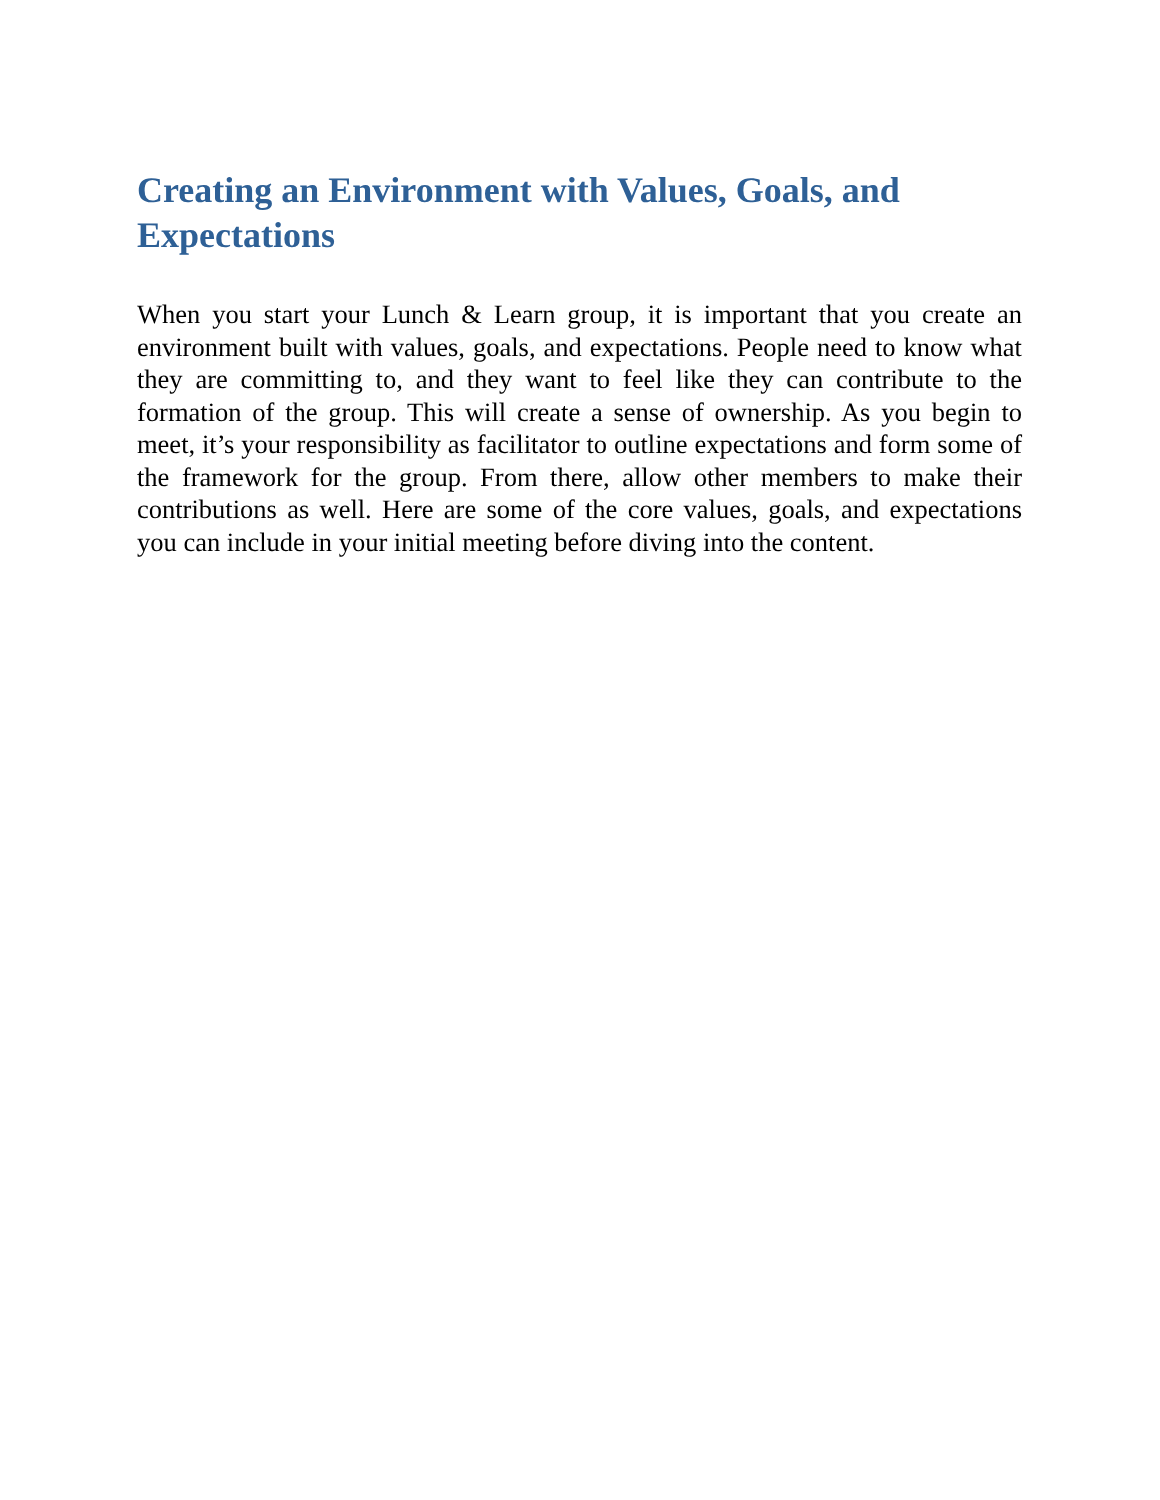Creating an Environment with Values, Goals, and Expectations
When you start your Lunch & Learn group, it is important that you create an environment built with values, goals, and expectations. People need to know what they are committing to, and they want to feel like they can contribute to the formation of the group. This will create a sense of ownership. As you begin to meet, it’s your responsibility as facilitator to outline expectations and form some of the framework for the group. From there, allow other members to make their contributions as well. Here are some of the core values, goals, and expectations you can include in your initial meeting before diving into the content.